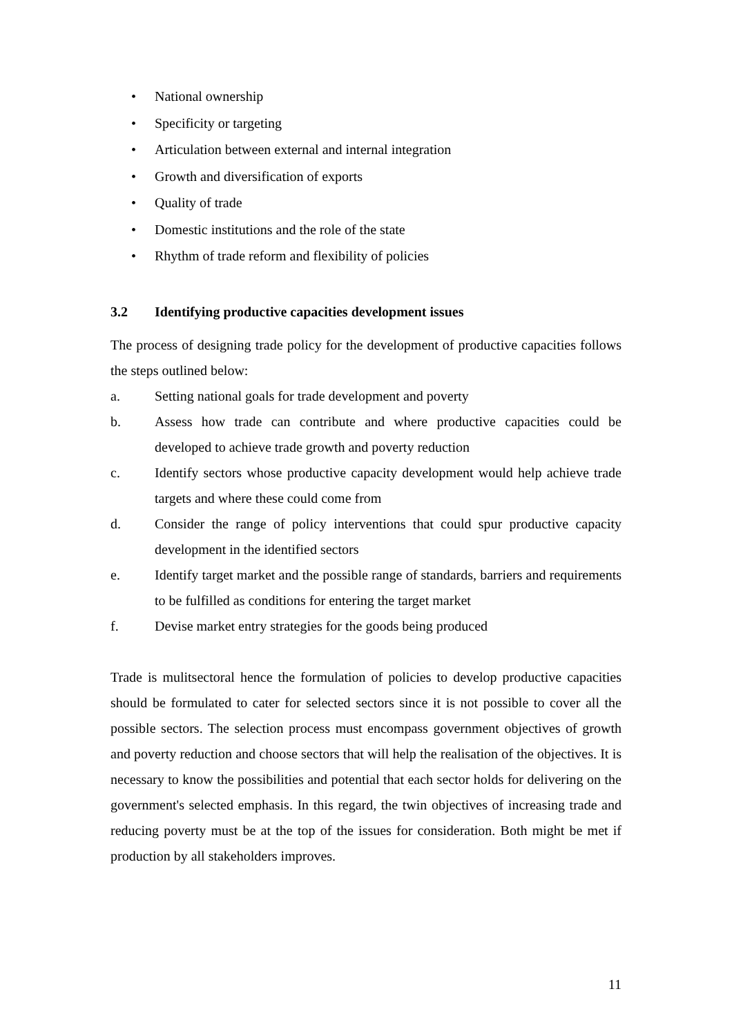• National ownership
• Specificity or targeting
• Articulation between external and internal integration
• Growth and diversification of exports
• Quality of trade
• Domestic institutions and the role of the state
• Rhythm of trade reform and flexibility of policies
3.2 Identifying productive capacities development issues
The process of designing trade policy for the development of productive capacities follows the steps outlined below:
a. Setting national goals for trade development and poverty
b. Assess how trade can contribute and where productive capacities could be developed to achieve trade growth and poverty reduction
c. Identify sectors whose productive capacity development would help achieve trade targets and where these could come from
d. Consider the range of policy interventions that could spur productive capacity development in the identified sectors
e. Identify target market and the possible range of standards, barriers and requirements to be fulfilled as conditions for entering the target market
f. Devise market entry strategies for the goods being produced
Trade is mulitsectoral hence the formulation of policies to develop productive capacities should be formulated to cater for selected sectors since it is not possible to cover all the possible sectors. The selection process must encompass government objectives of growth and poverty reduction and choose sectors that will help the realisation of the objectives. It is necessary to know the possibilities and potential that each sector holds for delivering on the government's selected emphasis. In this regard, the twin objectives of increasing trade and reducing poverty must be at the top of the issues for consideration. Both might be met if production by all stakeholders improves.
11